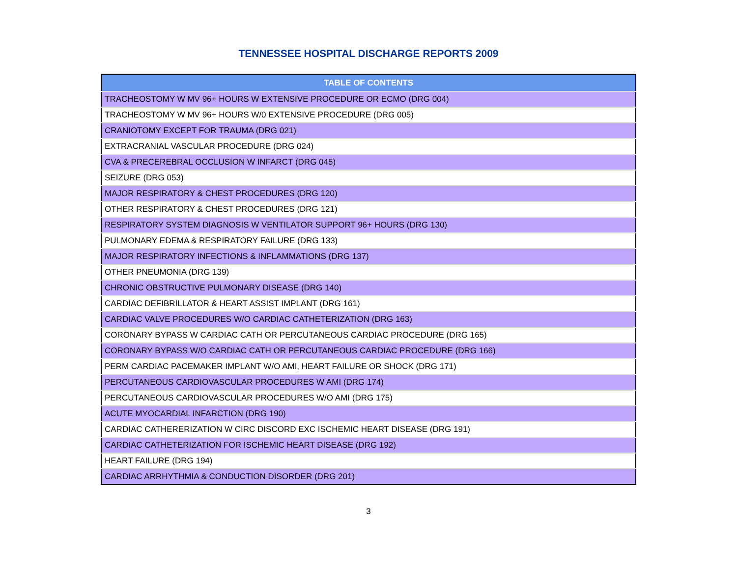TENNESSEE HOSPITAL DISCHARGE REPORTS 2009
| TABLE OF CONTENTS |
| --- |
| TRACHEOSTOMY W MV 96+ HOURS W EXTENSIVE PROCEDURE OR ECMO (DRG 004) |
| TRACHEOSTOMY W MV 96+ HOURS W/0 EXTENSIVE PROCEDURE (DRG 005) |
| CRANIOTOMY EXCEPT FOR TRAUMA (DRG 021) |
| EXTRACRANIAL VASCULAR PROCEDURE (DRG 024) |
| CVA & PRECEREBRAL OCCLUSION W INFARCT (DRG 045) |
| SEIZURE (DRG 053) |
| MAJOR RESPIRATORY & CHEST PROCEDURES (DRG 120) |
| OTHER RESPIRATORY & CHEST PROCEDURES (DRG 121) |
| RESPIRATORY SYSTEM DIAGNOSIS W VENTILATOR SUPPORT 96+ HOURS (DRG 130) |
| PULMONARY EDEMA & RESPIRATORY FAILURE (DRG 133) |
| MAJOR RESPIRATORY INFECTIONS & INFLAMMATIONS (DRG 137) |
| OTHER PNEUMONIA (DRG 139) |
| CHRONIC OBSTRUCTIVE PULMONARY DISEASE (DRG 140) |
| CARDIAC DEFIBRILLATOR & HEART ASSIST IMPLANT (DRG 161) |
| CARDIAC VALVE PROCEDURES W/O CARDIAC CATHETERIZATION (DRG 163) |
| CORONARY BYPASS W CARDIAC CATH OR PERCUTANEOUS CARDIAC PROCEDURE (DRG 165) |
| CORONARY BYPASS W/O CARDIAC CATH OR PERCUTANEOUS CARDIAC PROCEDURE (DRG 166) |
| PERM CARDIAC PACEMAKER IMPLANT W/O AMI, HEART FAILURE OR SHOCK (DRG 171) |
| PERCUTANEOUS CARDIOVASCULAR PROCEDURES W AMI (DRG 174) |
| PERCUTANEOUS CARDIOVASCULAR PROCEDURES W/O AMI (DRG 175) |
| ACUTE MYOCARDIAL INFARCTION (DRG 190) |
| CARDIAC CATHERERIZATION W CIRC DISCORD EXC ISCHEMIC HEART DISEASE (DRG 191) |
| CARDIAC CATHETERIZATION FOR ISCHEMIC HEART DISEASE (DRG 192) |
| HEART FAILURE (DRG 194) |
| CARDIAC ARRHYTHMIA & CONDUCTION DISORDER (DRG 201) |
3